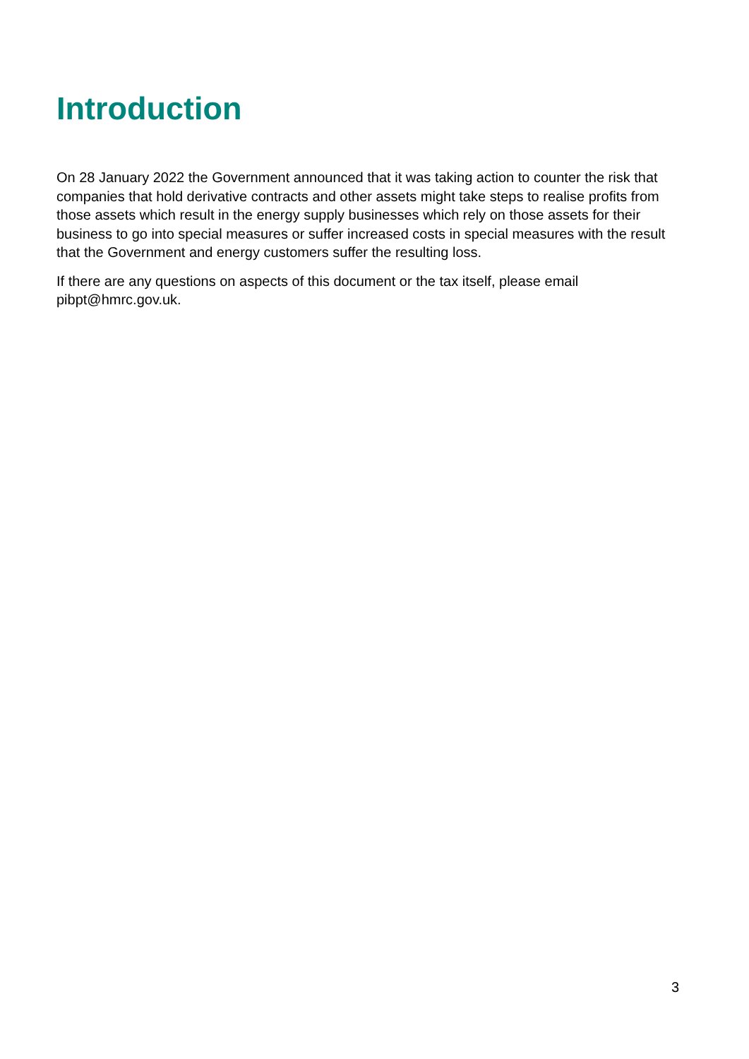Introduction
On 28 January 2022 the Government announced that it was taking action to counter the risk that companies that hold derivative contracts and other assets might take steps to realise profits from those assets which result in the energy supply businesses which rely on those assets for their business to go into special measures or suffer increased costs in special measures with the result that the Government and energy customers suffer the resulting loss.
If there are any questions on aspects of this document or the tax itself, please email pibpt@hmrc.gov.uk.
3